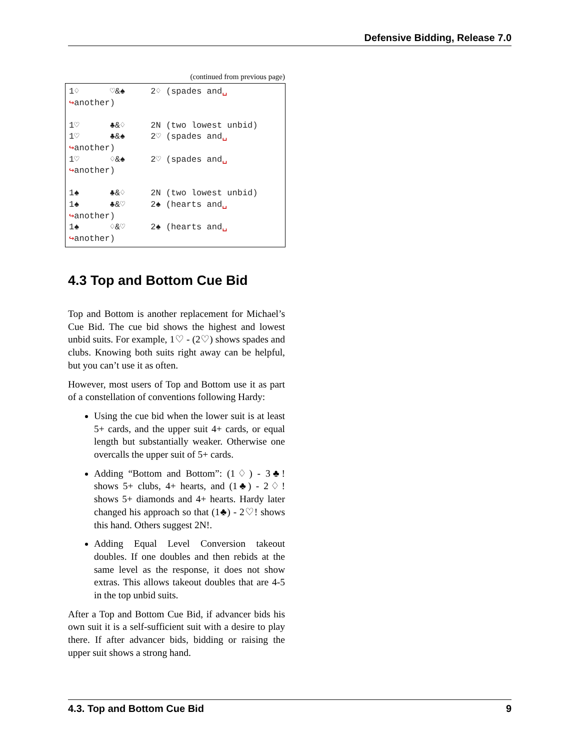Defensive Bidding, Release 7.0
(continued from previous page)
1♢      ♡&♠     2♢ (spades and␣
↪another)

1♡      ♣&♢     2N (two lowest unbid)
1♡      ♣&♠     2♡ (spades and␣
↪another)
1♡      ♢&♠     2♡ (spades and␣
↪another)

1♠      ♣&♢     2N (two lowest unbid)
1♠      ♣&♡     2♠ (hearts and␣
↪another)
1♠      ♢&♡     2♠ (hearts and␣
↪another)
4.3 Top and Bottom Cue Bid
Top and Bottom is another replacement for Michael’s Cue Bid. The cue bid shows the highest and lowest unbid suits. For example, 1♡ - (2♡) shows spades and clubs. Knowing both suits right away can be helpful, but you can’t use it as often.
However, most users of Top and Bottom use it as part of a constellation of conventions following Hardy:
Using the cue bid when the lower suit is at least 5+ cards, and the upper suit 4+ cards, or equal length but substantially weaker. Otherwise one overcalls the upper suit of 5+ cards.
Adding “Bottom and Bottom”: (1♢) - 3♣! shows 5+ clubs, 4+ hearts, and (1♣) - 2♢! shows 5+ diamonds and 4+ hearts. Hardy later changed his approach so that (1♣) - 2♡! shows this hand. Others suggest 2N!.
Adding Equal Level Conversion takeout doubles. If one doubles and then rebids at the same level as the response, it does not show extras. This allows takeout doubles that are 4-5 in the top unbid suits.
After a Top and Bottom Cue Bid, if advancer bids his own suit it is a self-sufficient suit with a desire to play there. If after advancer bids, bidding or raising the upper suit shows a strong hand.
4.3. Top and Bottom Cue Bid 9